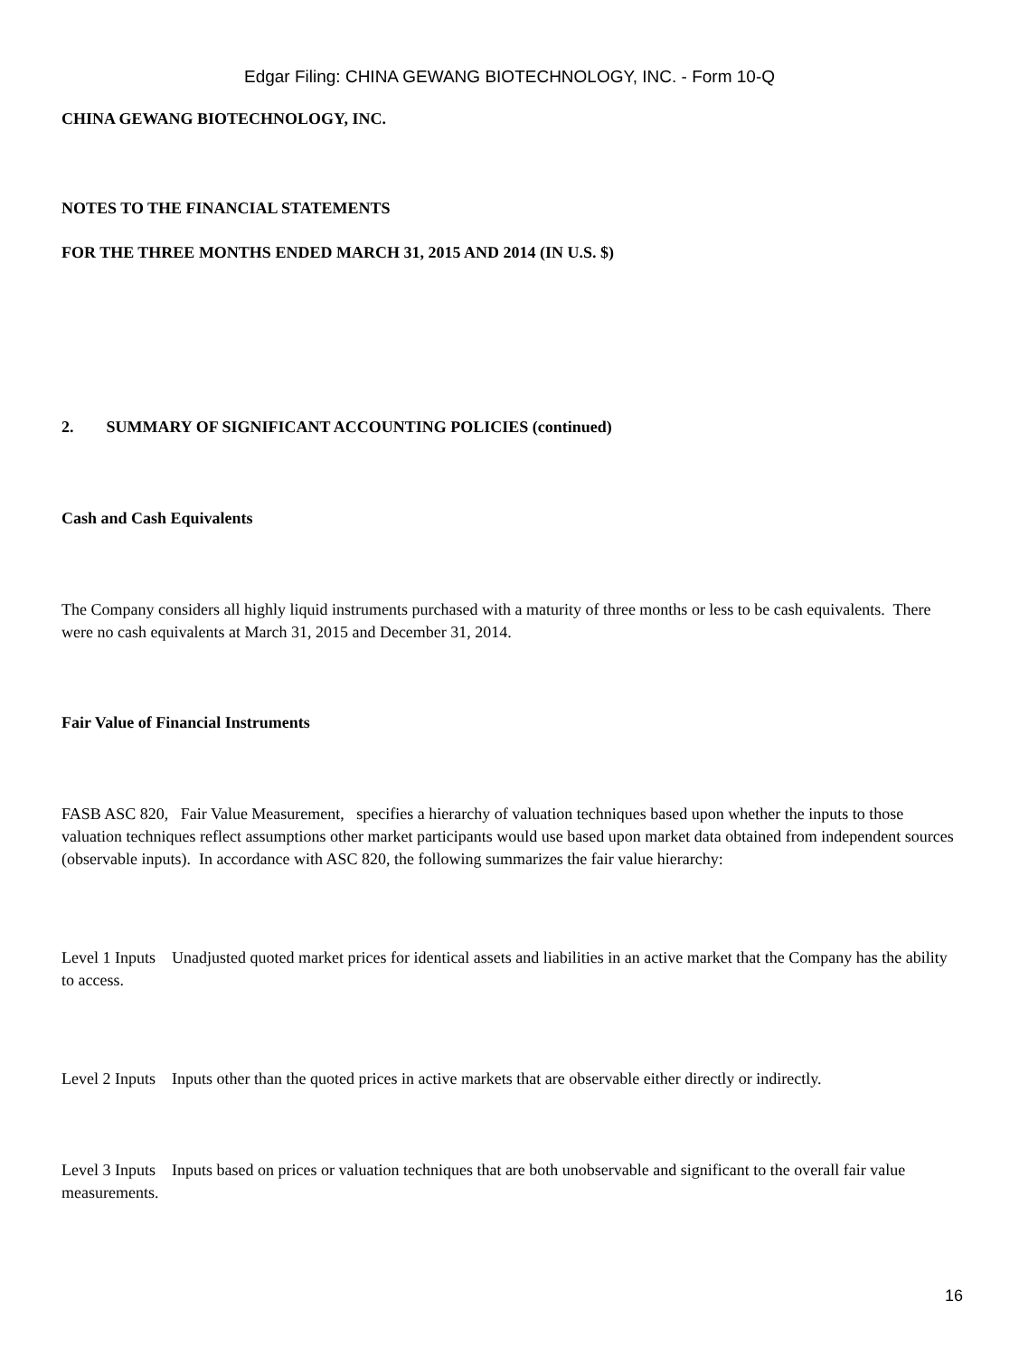Edgar Filing: CHINA GEWANG BIOTECHNOLOGY, INC. - Form 10-Q
CHINA GEWANG BIOTECHNOLOGY, INC.
NOTES TO THE FINANCIAL STATEMENTS
FOR THE THREE MONTHS ENDED MARCH 31, 2015 AND 2014 (IN U.S. $)
2. SUMMARY OF SIGNIFICANT ACCOUNTING POLICIES (continued)
Cash and Cash Equivalents
The Company considers all highly liquid instruments purchased with a maturity of three months or less to be cash equivalents. There were no cash equivalents at March 31, 2015 and December 31, 2014.
Fair Value of Financial Instruments
FASB ASC 820, Fair Value Measurement, specifies a hierarchy of valuation techniques based upon whether the inputs to those valuation techniques reflect assumptions other market participants would use based upon market data obtained from independent sources (observable inputs). In accordance with ASC 820, the following summarizes the fair value hierarchy:
Level 1 Inputs Unadjusted quoted market prices for identical assets and liabilities in an active market that the Company has the ability to access.
Level 2 Inputs Inputs other than the quoted prices in active markets that are observable either directly or indirectly.
Level 3 Inputs Inputs based on prices or valuation techniques that are both unobservable and significant to the overall fair value measurements.
16